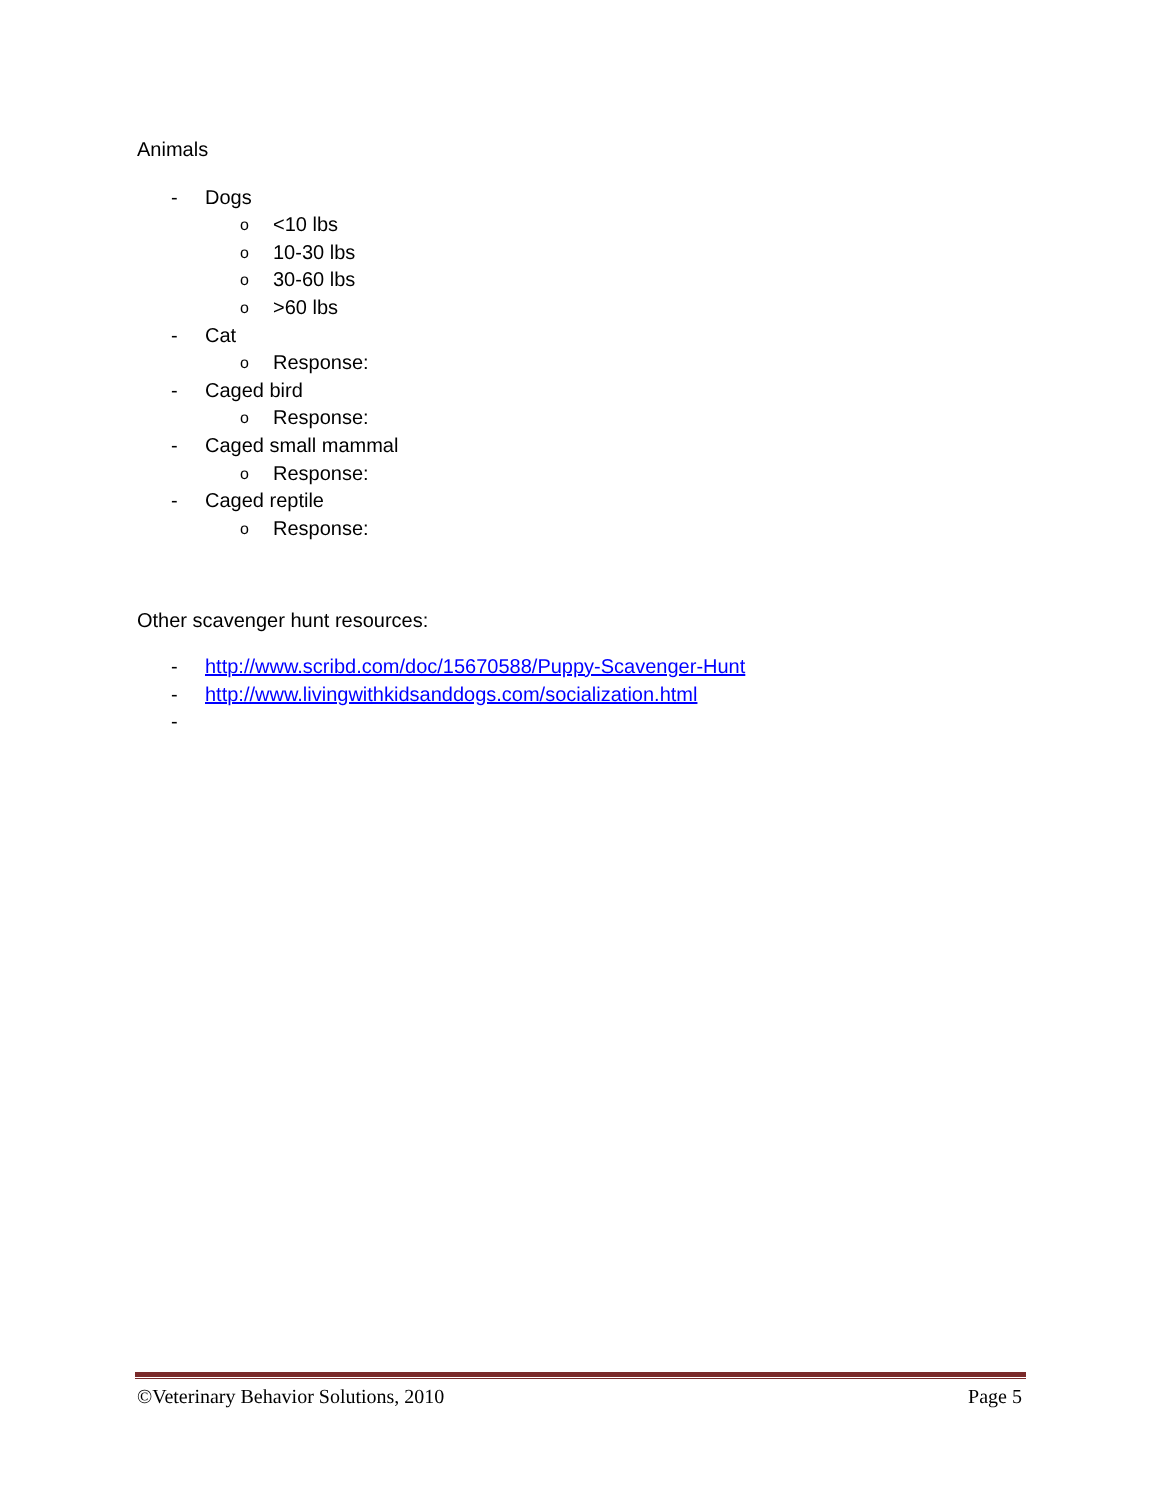Animals
- Dogs
o <10 lbs
o 10-30 lbs
o 30-60 lbs
o >60 lbs
- Cat
o Response:
- Caged bird
o Response:
- Caged small mammal
o Response:
- Caged reptile
o Response:
Other scavenger hunt resources:
- http://www.scribd.com/doc/15670588/Puppy-Scavenger-Hunt
- http://www.livingwithkidsanddogs.com/socialization.html
-
©Veterinary Behavior Solutions, 2010 Page 5